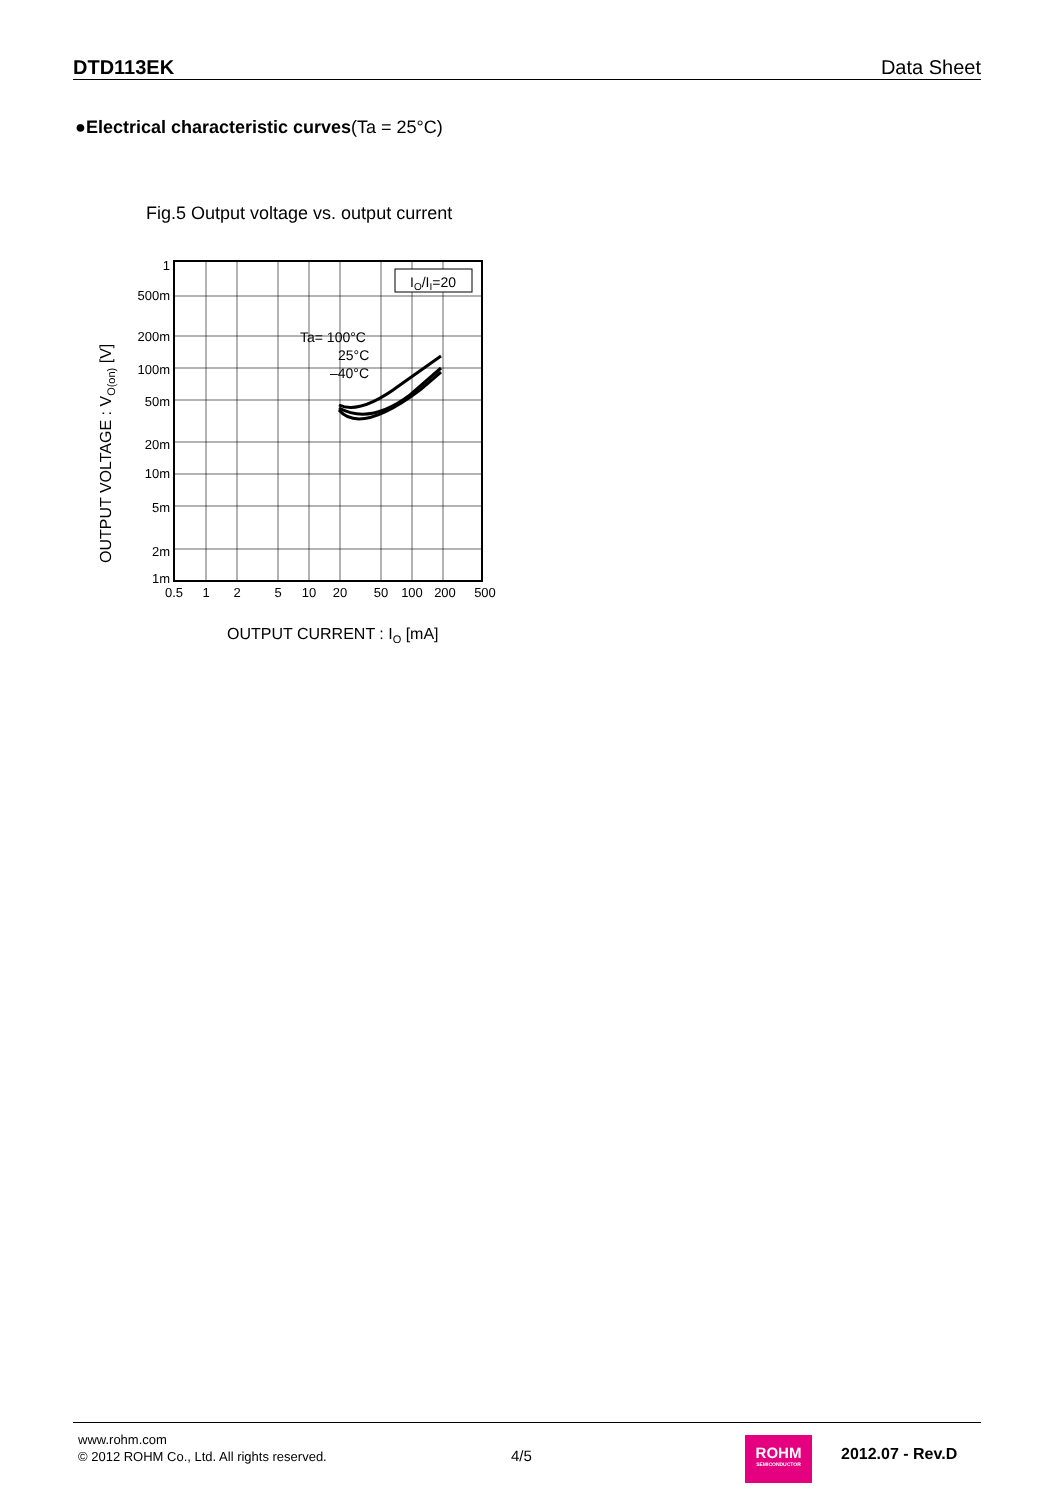DTD113EK Data Sheet
●Electrical characteristic curves(Ta = 25°C)
Fig.5 Output voltage vs. output current
IO/II=20
Ta= 100°C
25°C
–40°C
1
500m
200m
100m
50m
20m
10m
5m
2m
1m
0.5
1
2
5
10
20
50
100
200
500
OUTPUT VOLTAGE : VO(on) [V]
OUTPUT CURRENT : IO [mA]
www.rohm.com
© 2012 ROHM Co., Ltd. All rights reserved.
4/5
ROHM
SEMICONDUCTOR
2012.07 - Rev.D